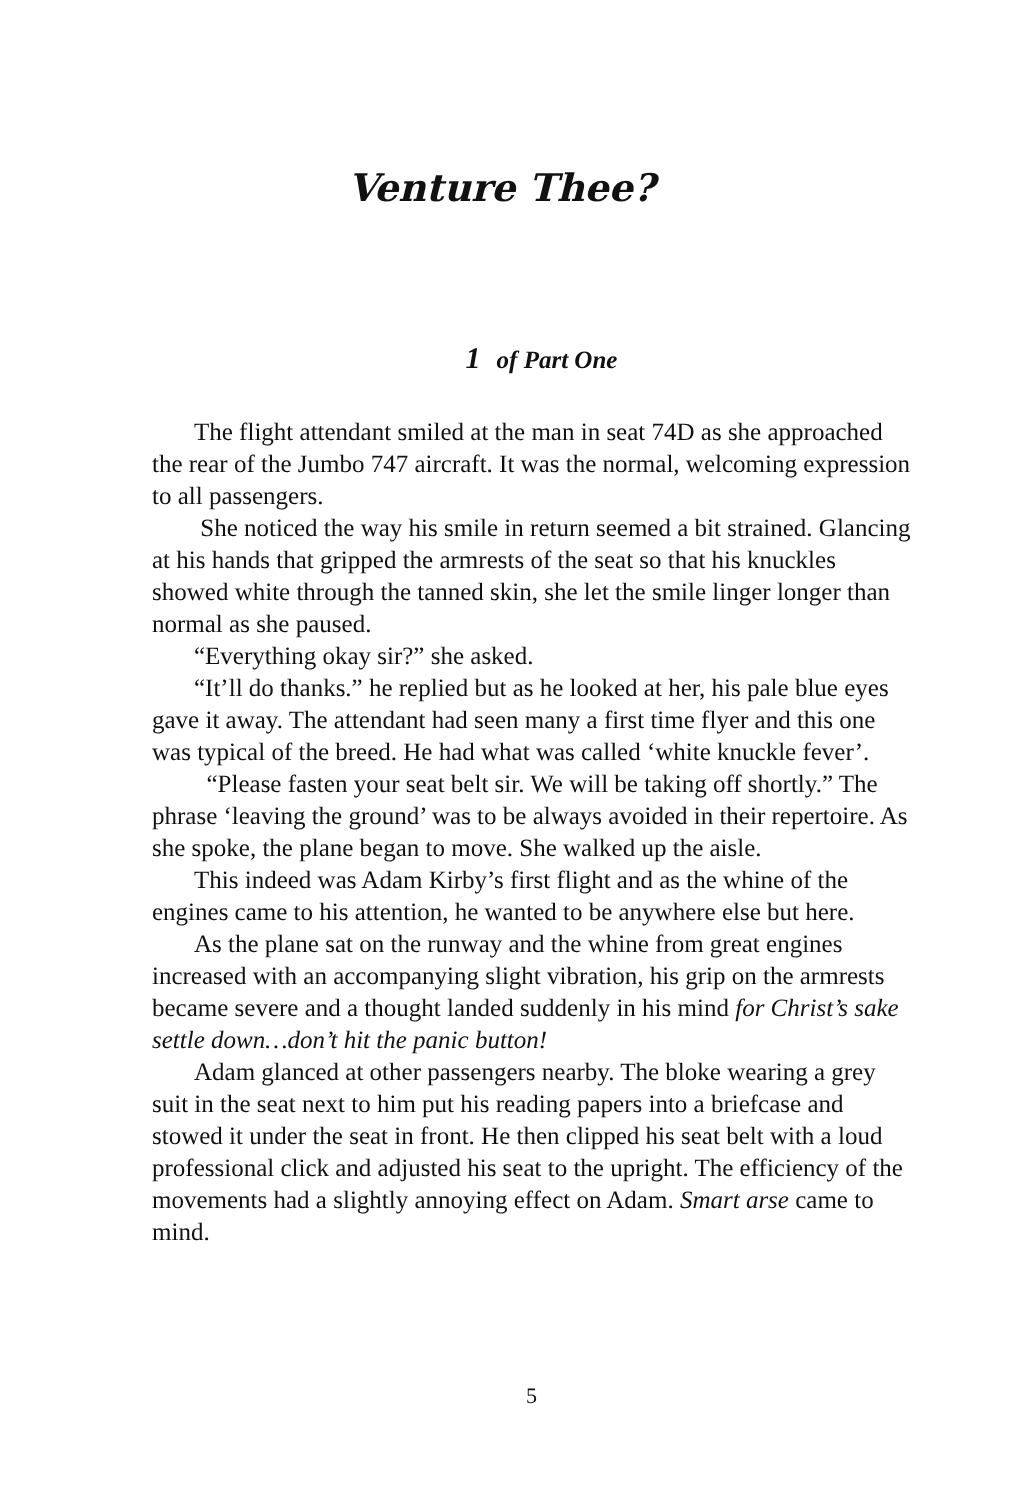Venture Thee?
1 of Part One
The flight attendant smiled at the man in seat 74D as she approached the rear of the Jumbo 747 aircraft. It was the normal, welcoming expression to all passengers.
She noticed the way his smile in return seemed a bit strained. Glancing at his hands that gripped the armrests of the seat so that his knuckles showed white through the tanned skin, she let the smile linger longer than normal as she paused.
“Everything okay sir?” she asked.
“It’ll do thanks.” he replied but as he looked at her, his pale blue eyes gave it away. The attendant had seen many a first time flyer and this one was typical of the breed. He had what was called ‘white knuckle fever’.
“Please fasten your seat belt sir. We will be taking off shortly.” The phrase ‘leaving the ground’ was to be always avoided in their repertoire. As she spoke, the plane began to move. She walked up the aisle.
This indeed was Adam Kirby’s first flight and as the whine of the engines came to his attention, he wanted to be anywhere else but here.
As the plane sat on the runway and the whine from great engines increased with an accompanying slight vibration, his grip on the armrests became severe and a thought landed suddenly in his mind for Christ’s sake settle down…don’t hit the panic button!
Adam glanced at other passengers nearby. The bloke wearing a grey suit in the seat next to him put his reading papers into a briefcase and stowed it under the seat in front. He then clipped his seat belt with a loud professional click and adjusted his seat to the upright. The efficiency of the movements had a slightly annoying effect on Adam. Smart arse came to mind.
5